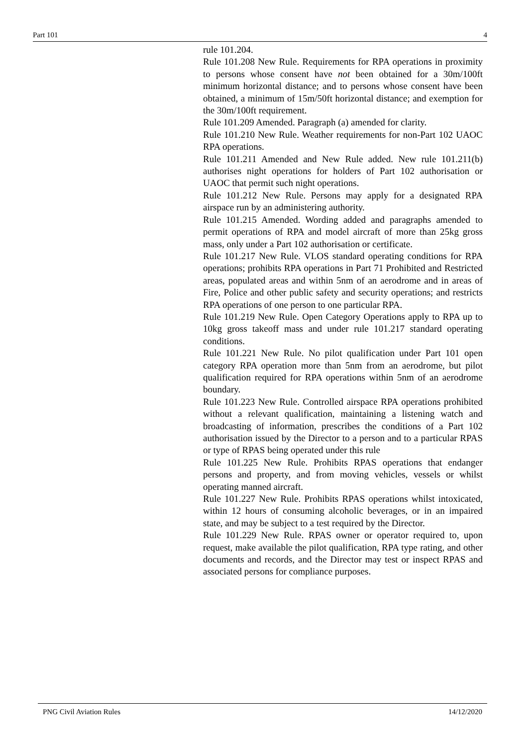Part 101 4
rule 101.204.
Rule 101.208 New Rule. Requirements for RPA operations in proximity to persons whose consent have not been obtained for a 30m/100ft minimum horizontal distance; and to persons whose consent have been obtained, a minimum of 15m/50ft horizontal distance; and exemption for the 30m/100ft requirement.
Rule 101.209 Amended. Paragraph (a) amended for clarity.
Rule 101.210 New Rule. Weather requirements for non-Part 102 UAOC RPA operations.
Rule 101.211 Amended and New Rule added. New rule 101.211(b) authorises night operations for holders of Part 102 authorisation or UAOC that permit such night operations.
Rule 101.212 New Rule. Persons may apply for a designated RPA airspace run by an administering authority.
Rule 101.215 Amended. Wording added and paragraphs amended to permit operations of RPA and model aircraft of more than 25kg gross mass, only under a Part 102 authorisation or certificate.
Rule 101.217 New Rule. VLOS standard operating conditions for RPA operations; prohibits RPA operations in Part 71 Prohibited and Restricted areas, populated areas and within 5nm of an aerodrome and in areas of Fire, Police and other public safety and security operations; and restricts RPA operations of one person to one particular RPA.
Rule 101.219 New Rule. Open Category Operations apply to RPA up to 10kg gross takeoff mass and under rule 101.217 standard operating conditions.
Rule 101.221 New Rule. No pilot qualification under Part 101 open category RPA operation more than 5nm from an aerodrome, but pilot qualification required for RPA operations within 5nm of an aerodrome boundary.
Rule 101.223 New Rule. Controlled airspace RPA operations prohibited without a relevant qualification, maintaining a listening watch and broadcasting of information, prescribes the conditions of a Part 102 authorisation issued by the Director to a person and to a particular RPAS or type of RPAS being operated under this rule
Rule 101.225 New Rule. Prohibits RPAS operations that endanger persons and property, and from moving vehicles, vessels or whilst operating manned aircraft.
Rule 101.227 New Rule. Prohibits RPAS operations whilst intoxicated, within 12 hours of consuming alcoholic beverages, or in an impaired state, and may be subject to a test required by the Director.
Rule 101.229 New Rule. RPAS owner or operator required to, upon request, make available the pilot qualification, RPA type rating, and other documents and records, and the Director may test or inspect RPAS and associated persons for compliance purposes.
PNG Civil Aviation Rules 14/12/2020